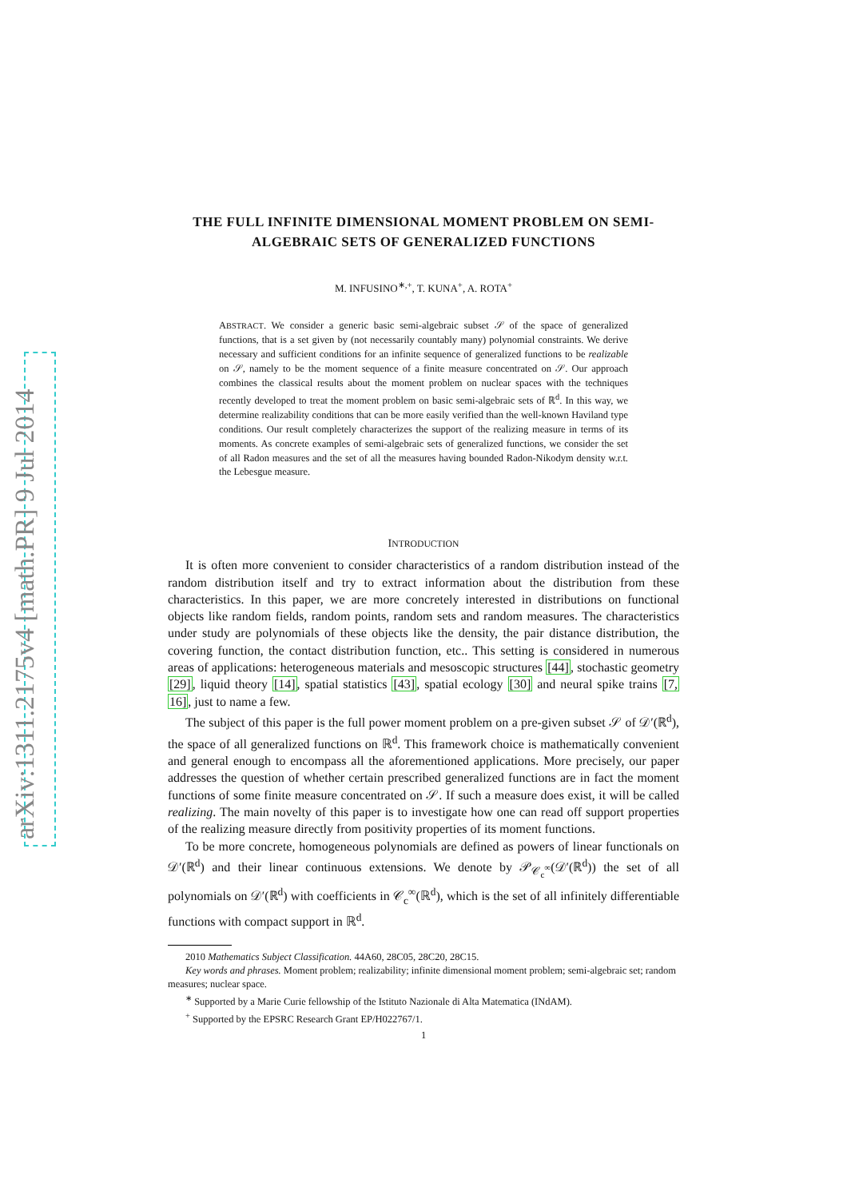arXiv:1311.2175v4 [math.PR] 9 Jul 2014
THE FULL INFINITE DIMENSIONAL MOMENT PROBLEM ON SEMI-ALGEBRAIC SETS OF GENERALIZED FUNCTIONS
M. INFUSINO<sup>∗,+</sup>, T. KUNA<sup>+</sup>, A. ROTA<sup>+</sup>
ABSTRACT. We consider a generic basic semi-algebraic subset 𝒮 of the space of generalized functions, that is a set given by (not necessarily countably many) polynomial constraints. We derive necessary and sufficient conditions for an infinite sequence of generalized functions to be realizable on 𝒮, namely to be the moment sequence of a finite measure concentrated on 𝒮. Our approach combines the classical results about the moment problem on nuclear spaces with the techniques recently developed to treat the moment problem on basic semi-algebraic sets of ℝ<sup>d</sup>. In this way, we determine realizability conditions that can be more easily verified than the well-known Haviland type conditions. Our result completely characterizes the support of the realizing measure in terms of its moments. As concrete examples of semi-algebraic sets of generalized functions, we consider the set of all Radon measures and the set of all the measures having bounded Radon-Nikodym density w.r.t. the Lebesgue measure.
INTRODUCTION
It is often more convenient to consider characteristics of a random distribution instead of the random distribution itself and try to extract information about the distribution from these characteristics. In this paper, we are more concretely interested in distributions on functional objects like random fields, random points, random sets and random measures. The characteristics under study are polynomials of these objects like the density, the pair distance distribution, the covering function, the contact distribution function, etc.. This setting is considered in numerous areas of applications: heterogeneous materials and mesoscopic structures [44], stochastic geometry [29], liquid theory [14], spatial statistics [43], spatial ecology [30] and neural spike trains [7, 16], just to name a few.
The subject of this paper is the full power moment problem on a pre-given subset 𝒮 of 𝒟′(ℝ<sup>d</sup>), the space of all generalized functions on ℝ<sup>d</sup>. This framework choice is mathematically convenient and general enough to encompass all the aforementioned applications. More precisely, our paper addresses the question of whether certain prescribed generalized functions are in fact the moment functions of some finite measure concentrated on 𝒮. If such a measure does exist, it will be called realizing. The main novelty of this paper is to investigate how one can read off support properties of the realizing measure directly from positivity properties of its moment functions.
To be more concrete, homogeneous polynomials are defined as powers of linear functionals on 𝒟′(ℝ<sup>d</sup>) and their linear continuous extensions. We denote by 𝒫<sub>𝒞<sub>c</sub><sup>∞</sup></sub>(𝒟′(ℝ<sup>d</sup>)) the set of all polynomials on 𝒟′(ℝ<sup>d</sup>) with coefficients in 𝒞<sub>c</sub><sup>∞</sup>(ℝ<sup>d</sup>), which is the set of all infinitely differentiable functions with compact support in ℝ<sup>d</sup>.
2010 Mathematics Subject Classification. 44A60, 28C05, 28C20, 28C15.
Key words and phrases. Moment problem; realizability; infinite dimensional moment problem; semi-algebraic set; random measures; nuclear space.
<sup>∗</sup> Supported by a Marie Curie fellowship of the Istituto Nazionale di Alta Matematica (INdAM).
<sup>+</sup> Supported by the EPSRC Research Grant EP/H022767/1.
1